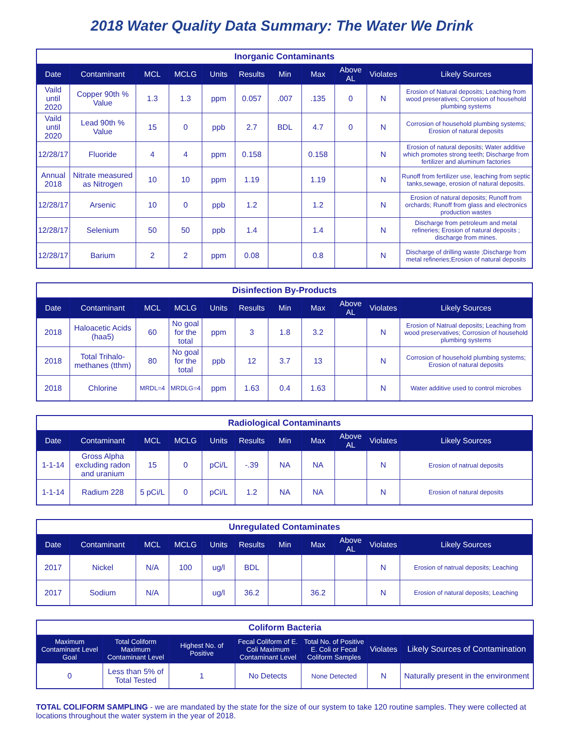2018 Water Quality Data Summary: The Water We Drink
Inorganic Contaminants
| Date | Contaminant | MCL | MCLG | Units | Results | Min | Max | Above AL | Violates | Likely Sources |
| --- | --- | --- | --- | --- | --- | --- | --- | --- | --- | --- |
| Vaild until 2020 | Copper 90th % Value | 1.3 | 1.3 | ppm | 0.057 | .007 | .135 | 0 | N | Erosion of Natural deposits; Leaching from wood preseratives; Corrosion of household plumbing systems |
| Vaild until 2020 | Lead 90th % Value | 15 | 0 | ppb | 2.7 | BDL | 4.7 | 0 | N | Corrosion of household plumbing systems; Erosion of natural deposits |
| 12/28/17 | Fluoride | 4 | 4 | ppm | 0.158 | | 0.158 | | N | Erosion of natural deposits; Water additive which promotes strong teeth; Discharge from fertilizer and aluminum factories |
| Annual 2018 | Nitrate measured as Nitrogen | 10 | 10 | ppm | 1.19 | | 1.19 | | N | Runoff from fertilizer use, leaching from septic tanks,sewage, erosion of natural deposits. |
| 12/28/17 | Arsenic | 10 | 0 | ppb | 1.2 | | 1.2 | | N | Erosion of natural deposits; Runoff from orchards; Runoff from glass and electronics production wastes |
| 12/28/17 | Selenium | 50 | 50 | ppb | 1.4 | | 1.4 | | N | Discharge from petroleum and metal refineries; Erosion of natural deposits ; discharge from mines. |
| 12/28/17 | Barium | 2 | 2 | ppm | 0.08 | | 0.8 | | N | Discharge of drilling waste ;Discharge from metal refineries;Erosion of natural deposits |
Disinfection By-Products
| Date | Contaminant | MCL | MCLG | Units | Results | Min | Max | Above AL | Violates | Likely Sources |
| --- | --- | --- | --- | --- | --- | --- | --- | --- | --- | --- |
| 2018 | Haloacetic Acids (haa5) | 60 | No goal for the total | ppm | 3 | 1.8 | 3.2 | | N | Erosion of Natrual deposits; Leaching from wood preservatives; Corrosion of household plumbing systems |
| 2018 | Total Trihalo-methanes (tthm) | 80 | No goal for the total | ppb | 12 | 3.7 | 13 | | N | Corrosion of household plumbing systems; Erosion of natural deposits |
| 2018 | Chlorine | MRDL=4 | MRDLG=4 | ppm | 1.63 | 0.4 | 1.63 | | N | Water additive used to control microbes |
Radiological Contaminants
| Date | Contaminant | MCL | MCLG | Units | Results | Min | Max | Above AL | Violates | Likely Sources |
| --- | --- | --- | --- | --- | --- | --- | --- | --- | --- | --- |
| 1-1-14 | Gross Alpha excluding radon and uranium | 15 | 0 | pCi/L | -.39 | NA | NA | | N | Erosion of natrual deposits |
| 1-1-14 | Radium 228 | 5 pCi/L | 0 | pCi/L | 1.2 | NA | NA | | N | Erosion of natural deposits |
Unregulated Contaminates
| Date | Contaminant | MCL | MCLG | Units | Results | Min | Max | Above AL | Violates | Likely Sources |
| --- | --- | --- | --- | --- | --- | --- | --- | --- | --- | --- |
| 2017 | Nickel | N/A | 100 | ug/l | BDL | | | | N | Erosion of natrual deposits; Leaching |
| 2017 | Sodium | N/A | | ug/l | 36.2 | | 36.2 | | N | Erosion of natural deposits; Leaching |
Coliform Bacteria
| Maximum Contaminant Level Goal | Total Coliform Maximum Contaminant Level | Highest No. of Positive | Fecal Coliform of E. Coli Maximum Contaminant Level | Total No. of Positive E. Coli or Fecal Coliform Samples | Violates | Likely Sources of Contamination |
| --- | --- | --- | --- | --- | --- | --- |
| 0 | Less than 5% of Total Tested | 1 | No Detects | None Detected | N | Naturally present in the environment |
TOTAL COLIFORM SAMPLING - we are mandated by the state for the size of our system to take 120 routine samples. They were collected at locations throughout the water system in the year of 2018.